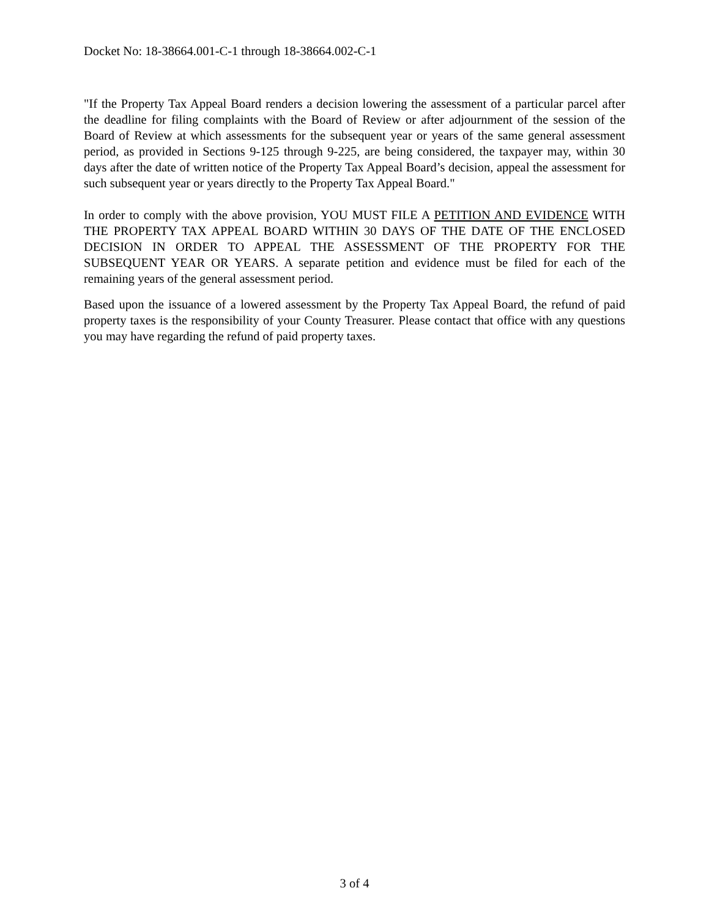Docket No: 18-38664.001-C-1 through 18-38664.002-C-1
"If the Property Tax Appeal Board renders a decision lowering the assessment of a particular parcel after the deadline for filing complaints with the Board of Review or after adjournment of the session of the Board of Review at which assessments for the subsequent year or years of the same general assessment period, as provided in Sections 9-125 through 9-225, are being considered, the taxpayer may, within 30 days after the date of written notice of the Property Tax Appeal Board’s decision, appeal the assessment for such subsequent year or years directly to the Property Tax Appeal Board."
In order to comply with the above provision, YOU MUST FILE A PETITION AND EVIDENCE WITH THE PROPERTY TAX APPEAL BOARD WITHIN 30 DAYS OF THE DATE OF THE ENCLOSED DECISION IN ORDER TO APPEAL THE ASSESSMENT OF THE PROPERTY FOR THE SUBSEQUENT YEAR OR YEARS. A separate petition and evidence must be filed for each of the remaining years of the general assessment period.
Based upon the issuance of a lowered assessment by the Property Tax Appeal Board, the refund of paid property taxes is the responsibility of your County Treasurer. Please contact that office with any questions you may have regarding the refund of paid property taxes.
3 of 4